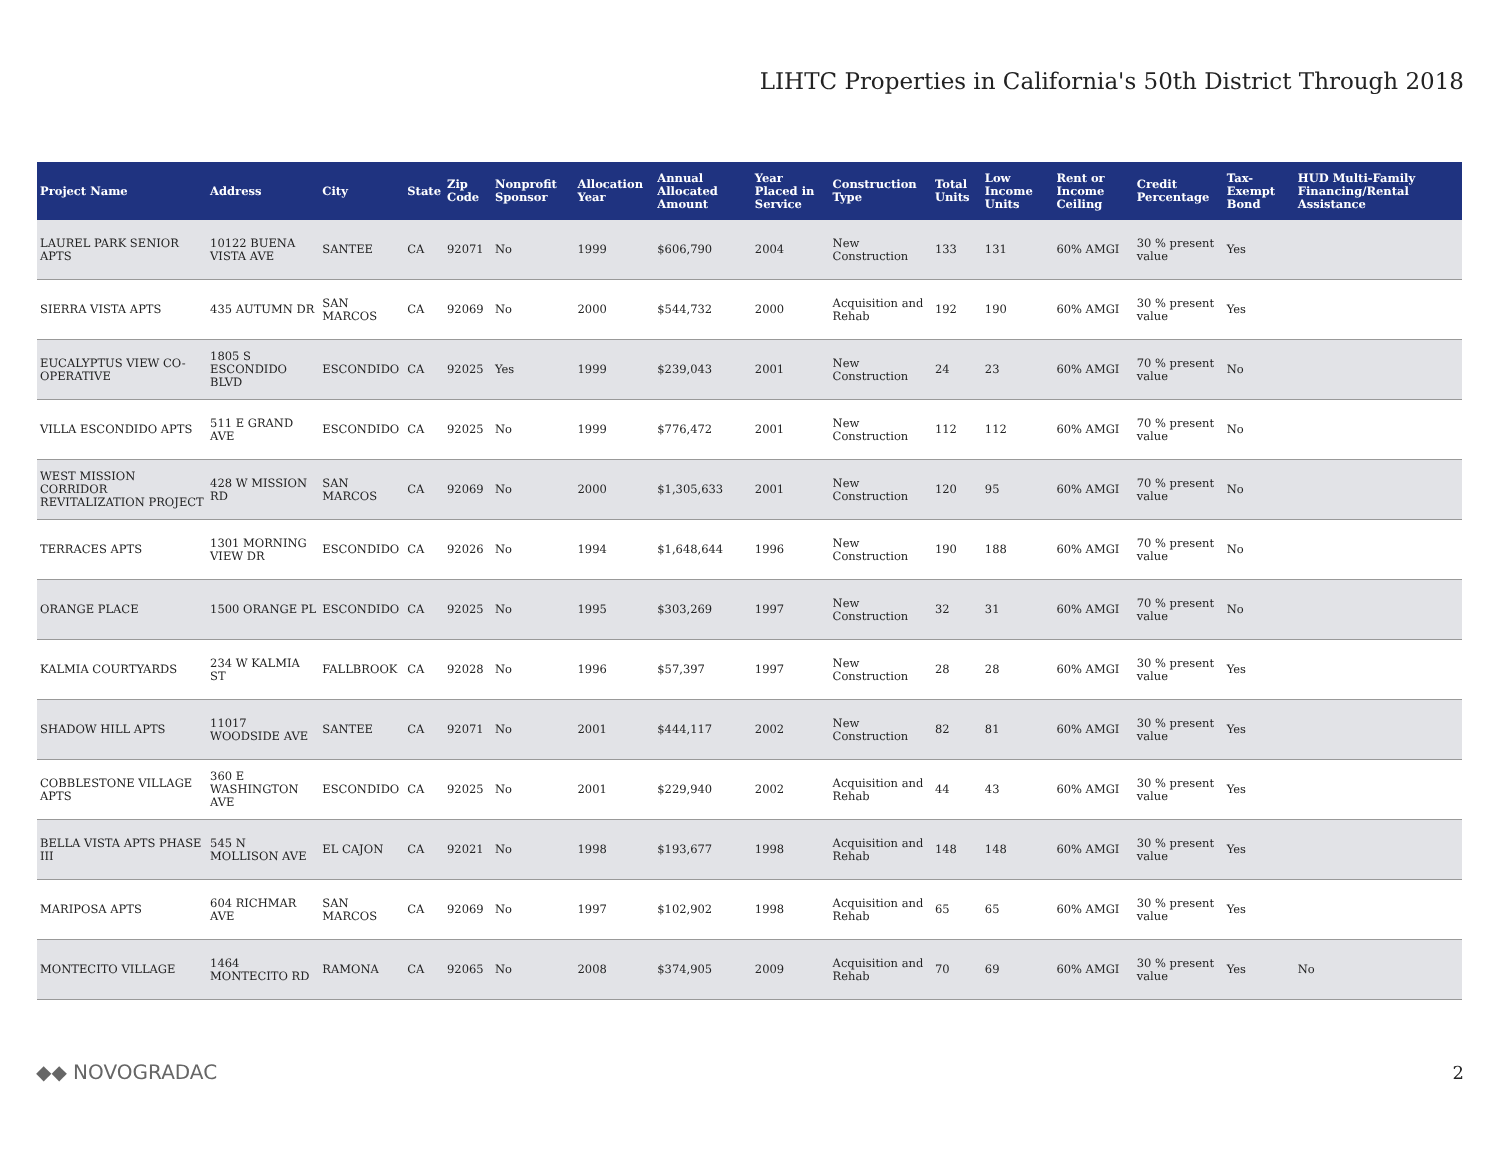LIHTC Properties in California's 50th District Through 2018
| Project Name | Address | City | State | Zip Code | Nonprofit Sponsor | Allocation Year | Annual Allocated Amount | Year Placed in Service | Construction Type | Total Units | Low Income Units | Rent or Income Ceiling | Credit Percentage | Tax-Exempt Bond | HUD Multi-Family Financing/Rental Assistance |
| --- | --- | --- | --- | --- | --- | --- | --- | --- | --- | --- | --- | --- | --- | --- | --- |
| LAUREL PARK SENIOR APTS | 10122 BUENA VISTA AVE | SANTEE | CA | 92071 | No | 1999 | $606,790 | 2004 | New Construction | 133 | 131 | 60% AMGI | 30 % present value | Yes | |
| SIERRA VISTA APTS | 435 AUTUMN DR | SAN MARCOS | CA | 92069 | No | 2000 | $544,732 | 2000 | Acquisition and Rehab | 192 | 190 | 60% AMGI | 30 % present value | Yes | |
| EUCALYPTUS VIEW CO-OPERATIVE | 1805 S ESCONDIDO BLVD | ESCONDIDO | CA | 92025 | Yes | 1999 | $239,043 | 2001 | New Construction | 24 | 23 | 60% AMGI | 70 % present value | No | |
| VILLA ESCONDIDO APTS | 511 E GRAND AVE | ESCONDIDO | CA | 92025 | No | 1999 | $776,472 | 2001 | New Construction | 112 | 112 | 60% AMGI | 70 % present value | No | |
| WEST MISSION CORRIDOR REVITALIZATION PROJECT | 428 W MISSION RD | SAN MARCOS | CA | 92069 | No | 2000 | $1,305,633 | 2001 | New Construction | 120 | 95 | 60% AMGI | 70 % present value | No | |
| TERRACES APTS | 1301 MORNING VIEW DR | ESCONDIDO | CA | 92026 | No | 1994 | $1,648,644 | 1996 | New Construction | 190 | 188 | 60% AMGI | 70 % present value | No | |
| ORANGE PLACE | 1500 ORANGE PL | ESCONDIDO | CA | 92025 | No | 1995 | $303,269 | 1997 | New Construction | 32 | 31 | 60% AMGI | 70 % present value | No | |
| KALMIA COURTYARDS | 234 W KALMIA ST | FALLBROOK | CA | 92028 | No | 1996 | $57,397 | 1997 | New Construction | 28 | 28 | 60% AMGI | 30 % present value | Yes | |
| SHADOW HILL APTS | 11017 WOODSIDE AVE | SANTEE | CA | 92071 | No | 2001 | $444,117 | 2002 | New Construction | 82 | 81 | 60% AMGI | 30 % present value | Yes | |
| COBBLESTONE VILLAGE APTS | 360 E WASHINGTON AVE | ESCONDIDO | CA | 92025 | No | 2001 | $229,940 | 2002 | Acquisition and Rehab | 44 | 43 | 60% AMGI | 30 % present value | Yes | |
| BELLA VISTA APTS PHASE III | 545 N MOLLISON AVE | EL CAJON | CA | 92021 | No | 1998 | $193,677 | 1998 | Acquisition and Rehab | 148 | 148 | 60% AMGI | 30 % present value | Yes | |
| MARIPOSA APTS | 604 RICHMAR AVE | SAN MARCOS | CA | 92069 | No | 1997 | $102,902 | 1998 | Acquisition and Rehab | 65 | 65 | 60% AMGI | 30 % present value | Yes | |
| MONTECITO VILLAGE | 1464 MONTECITO RD | RAMONA | CA | 92065 | No | 2008 | $374,905 | 2009 | Acquisition and Rehab | 70 | 69 | 60% AMGI | 30 % present value | Yes | No |
◆◆ NOVOGRADAC 2